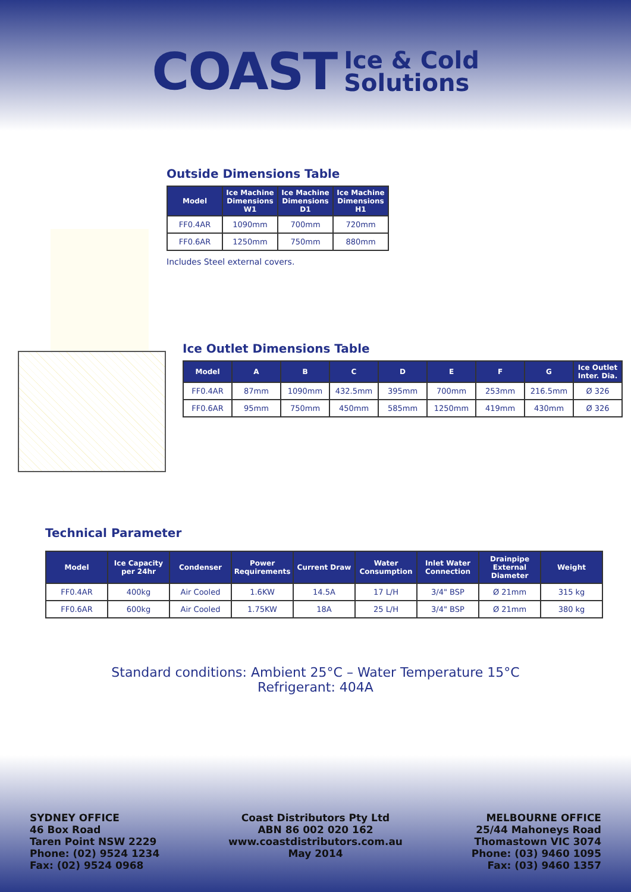COAST Ice & Cold
Solutions
Outside Dimensions Table
| Model | Ice Machine Dimensions W1 | Ice Machine Dimensions D1 | Ice Machine Dimensions H1 |
| --- | --- | --- | --- |
| FF0.4AR | 1090mm | 700mm | 720mm |
| FF0.6AR | 1250mm | 750mm | 880mm |
Includes Steel external covers.
Ice Outlet Dimensions Table
| Model | A | B | C | D | E | F | G | Ice Outlet Inter. Dia. |
| --- | --- | --- | --- | --- | --- | --- | --- | --- |
| FF0.4AR | 87mm | 1090mm | 432.5mm | 395mm | 700mm | 253mm | 216.5mm | Ø 326 |
| FF0.6AR | 95mm | 750mm | 450mm | 585mm | 1250mm | 419mm | 430mm | Ø 326 |
Technical Parameter
| Model | Ice Capacity per 24hr | Condenser | Power Requirements | Current Draw | Water Consumption | Inlet Water Connection | Drainpipe External Diameter | Weight |
| --- | --- | --- | --- | --- | --- | --- | --- | --- |
| FF0.4AR | 400kg | Air Cooled | 1.6KW | 14.5A | 17 L/H | 3/4" BSP | Ø 21mm | 315 kg |
| FF0.6AR | 600kg | Air Cooled | 1.75KW | 18A | 25 L/H | 3/4" BSP | Ø 21mm | 380 kg |
Standard conditions: Ambient 25°C – Water Temperature 15°C
Refrigerant: 404A
SYDNEY OFFICE
46 Box Road
Taren Point NSW 2229
Phone: (02) 9524 1234
Fax: (02) 9524 0968
Coast Distributors Pty Ltd
ABN 86 002 020 162
www.coastdistributors.com.au
May 2014
MELBOURNE OFFICE
25/44 Mahoneys Road
Thomastown VIC 3074
Phone: (03) 9460 1095
Fax: (03) 9460 1357